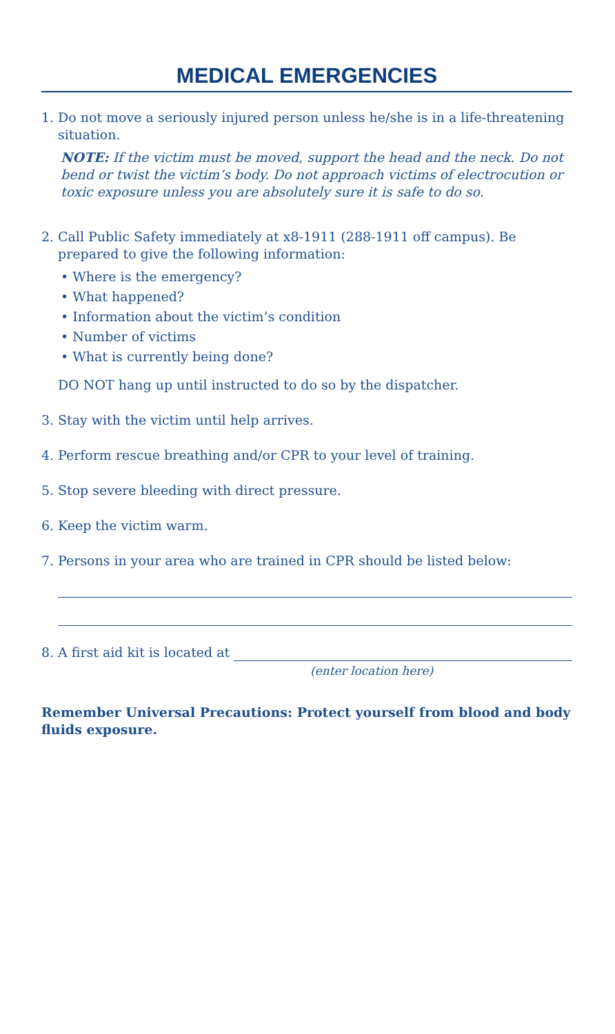MEDICAL EMERGENCIES
1. Do not move a seriously injured person unless he/she is in a life-threatening situation.
NOTE: If the victim must be moved, support the head and the neck. Do not bend or twist the victim’s body. Do not approach victims of electrocution or toxic exposure unless you are absolutely sure it is safe to do so.
2. Call Public Safety immediately at x8-1911 (288-1911 off campus). Be prepared to give the following information:
• Where is the emergency?
• What happened?
• Information about the victim’s condition
• Number of victims
• What is currently being done?
DO NOT hang up until instructed to do so by the dispatcher.
3. Stay with the victim until help arrives.
4. Perform rescue breathing and/or CPR to your level of training.
5. Stop severe bleeding with direct pressure.
6. Keep the victim warm.
7. Persons in your area who are trained in CPR should be listed below:
8. A first aid kit is located at
(enter location here)
Remember Universal Precautions: Protect yourself from blood and body fluids exposure.